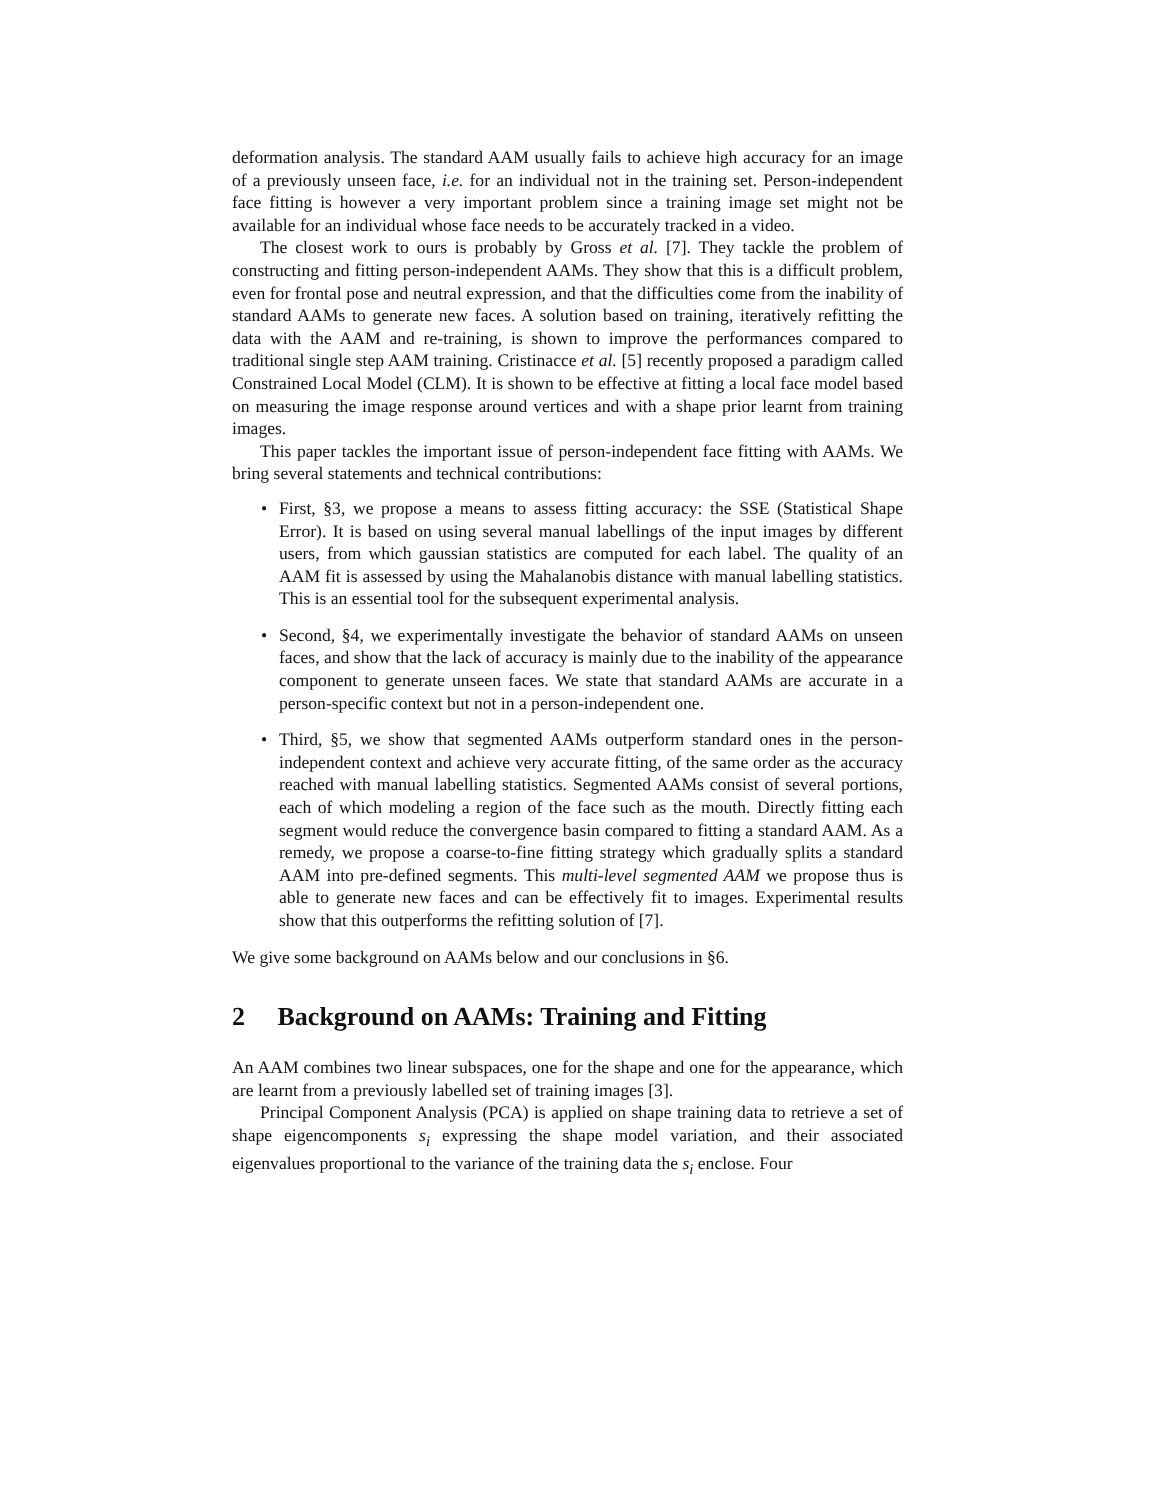deformation analysis. The standard AAM usually fails to achieve high accuracy for an image of a previously unseen face, i.e. for an individual not in the training set. Person-independent face fitting is however a very important problem since a training image set might not be available for an individual whose face needs to be accurately tracked in a video.
The closest work to ours is probably by Gross et al. [7]. They tackle the problem of constructing and fitting person-independent AAMs. They show that this is a difficult problem, even for frontal pose and neutral expression, and that the difficulties come from the inability of standard AAMs to generate new faces. A solution based on training, iteratively refitting the data with the AAM and re-training, is shown to improve the performances compared to traditional single step AAM training. Cristinacce et al. [5] recently proposed a paradigm called Constrained Local Model (CLM). It is shown to be effective at fitting a local face model based on measuring the image response around vertices and with a shape prior learnt from training images.
This paper tackles the important issue of person-independent face fitting with AAMs. We bring several statements and technical contributions:
• First, §3, we propose a means to assess fitting accuracy: the SSE (Statistical Shape Error). It is based on using several manual labellings of the input images by different users, from which gaussian statistics are computed for each label. The quality of an AAM fit is assessed by using the Mahalanobis distance with manual labelling statistics. This is an essential tool for the subsequent experimental analysis.
• Second, §4, we experimentally investigate the behavior of standard AAMs on unseen faces, and show that the lack of accuracy is mainly due to the inability of the appearance component to generate unseen faces. We state that standard AAMs are accurate in a person-specific context but not in a person-independent one.
• Third, §5, we show that segmented AAMs outperform standard ones in the person-independent context and achieve very accurate fitting, of the same order as the accuracy reached with manual labelling statistics. Segmented AAMs consist of several portions, each of which modeling a region of the face such as the mouth. Directly fitting each segment would reduce the convergence basin compared to fitting a standard AAM. As a remedy, we propose a coarse-to-fine fitting strategy which gradually splits a standard AAM into pre-defined segments. This multi-level segmented AAM we propose thus is able to generate new faces and can be effectively fit to images. Experimental results show that this outperforms the refitting solution of [7].
We give some background on AAMs below and our conclusions in §6.
2 Background on AAMs: Training and Fitting
An AAM combines two linear subspaces, one for the shape and one for the appearance, which are learnt from a previously labelled set of training images [3].
Principal Component Analysis (PCA) is applied on shape training data to retrieve a set of shape eigencomponents s<sub>i</sub> expressing the shape model variation, and their associated eigenvalues proportional to the variance of the training data the s<sub>i</sub> enclose. Four